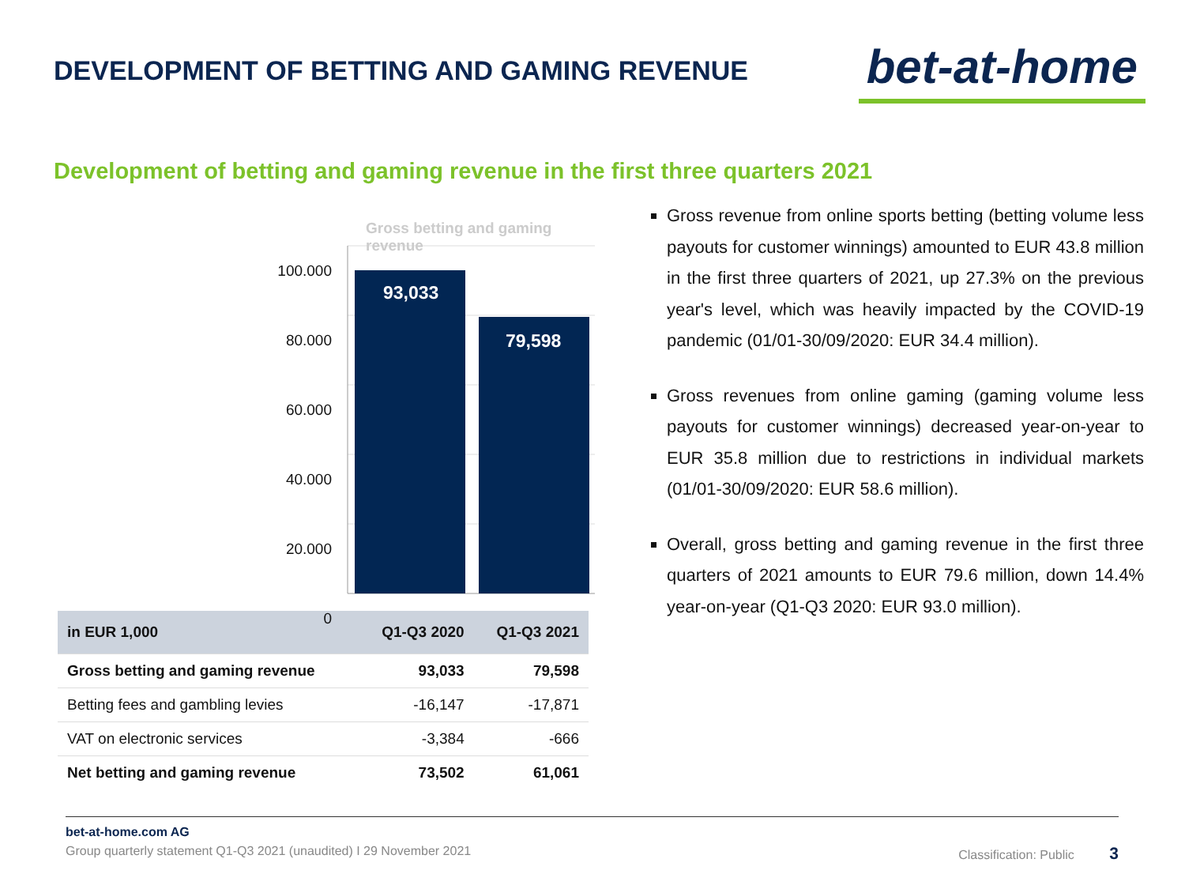DEVELOPMENT OF BETTING AND GAMING REVENUE
bet-at-home
Development of betting and gaming revenue in the first three quarters 2021
Gross betting and gaming revenue
93,033
79,598
100.000
80.000
60.000
40.000
20.000
0
| in EUR 1,000 | Q1-Q3 2020 | Q1-Q3 2021 |
| --- | --- | --- |
| Gross betting and gaming revenue | 93,033 | 79,598 |
| Betting fees and gambling levies | -16,147 | -17,871 |
| VAT on electronic services | -3,384 | -666 |
| Net betting and gaming revenue | 73,502 | 61,061 |
Gross revenue from online sports betting (betting volume less payouts for customer winnings) amounted to EUR 43.8 million in the first three quarters of 2021, up 27.3% on the previous year's level, which was heavily impacted by the COVID-19 pandemic (01/01-30/09/2020: EUR 34.4 million).
Gross revenues from online gaming (gaming volume less payouts for customer winnings) decreased year-on-year to EUR 35.8 million due to restrictions in individual markets (01/01-30/09/2020: EUR 58.6 million).
Overall, gross betting and gaming revenue in the first three quarters of 2021 amounts to EUR 79.6 million, down 14.4% year-on-year (Q1-Q3 2020: EUR 93.0 million).
bet-at-home.com AG
Group quarterly statement Q1-Q3 2021 (unaudited) I 29 November 2021 Classification: Public 3